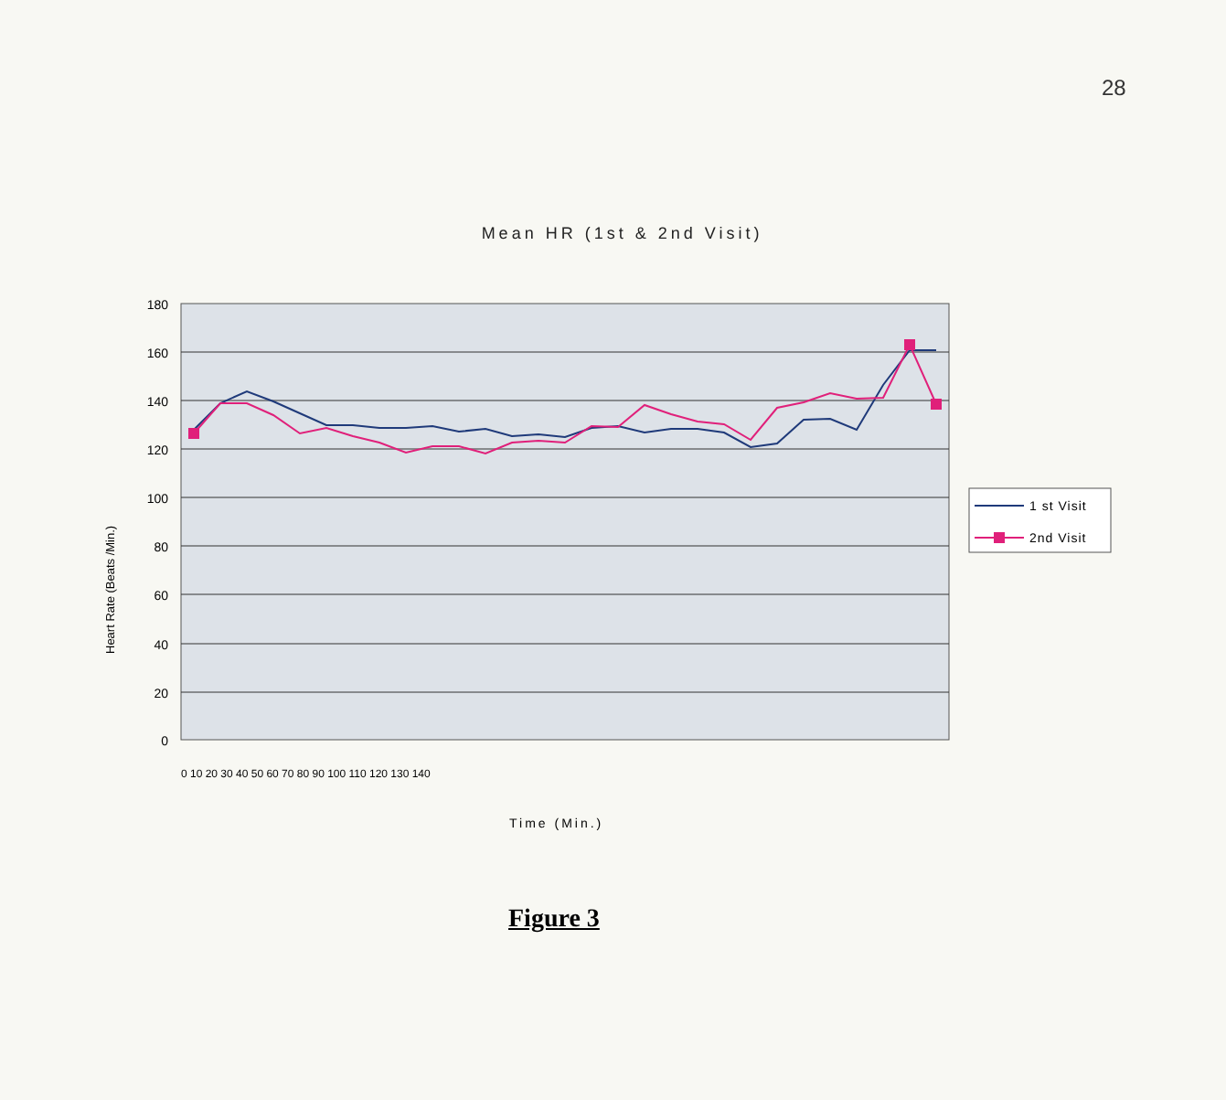28
Mean HR (1st & 2nd Visit)
180
160
140
120
100
80
60
40
20
0
Heart Rate (Beats /Min.)
0 10 20 30 40 50 60 70 80 90 100 110 120 130 140
Time (Min.)
1 st Visit
2nd Visit
Figure 3